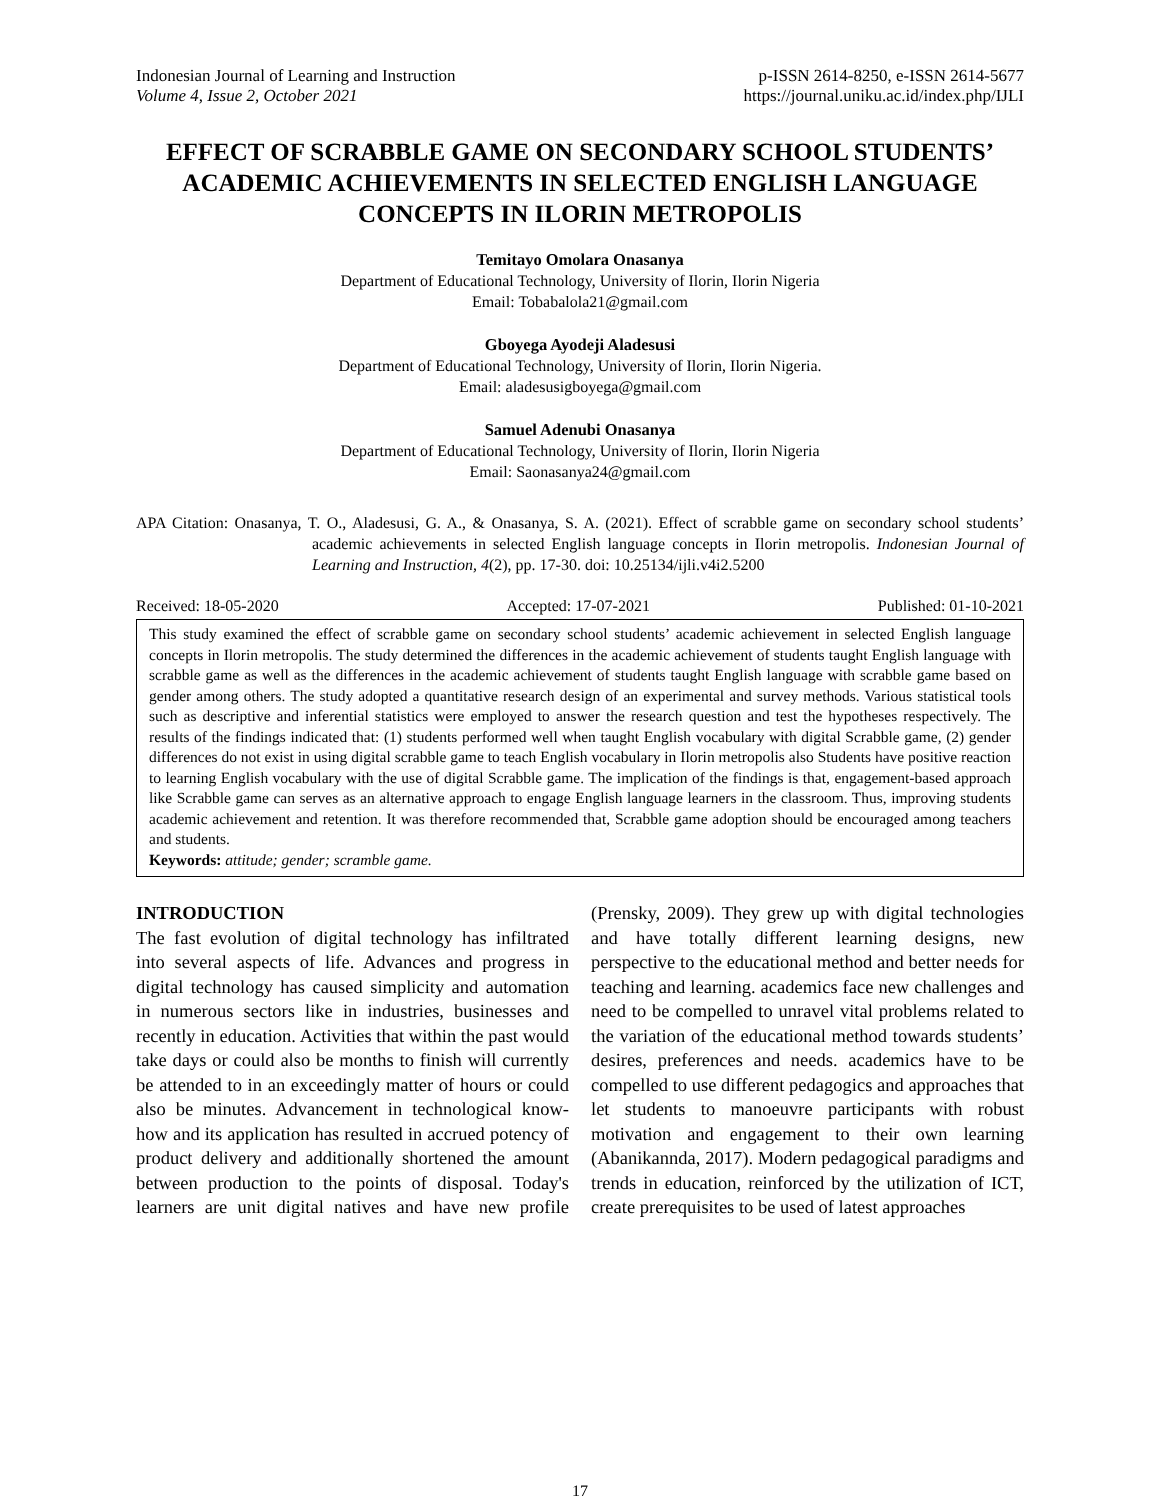Indonesian Journal of Learning and Instruction
Volume 4, Issue 2, October 2021
p-ISSN 2614-8250, e-ISSN 2614-5677
https://journal.uniku.ac.id/index.php/IJLI
EFFECT OF SCRABBLE GAME ON SECONDARY SCHOOL STUDENTS’ ACADEMIC ACHIEVEMENTS IN SELECTED ENGLISH LANGUAGE CONCEPTS IN ILORIN METROPOLIS
Temitayo Omolara Onasanya
Department of Educational Technology, University of Ilorin, Ilorin Nigeria
Email: Tobabalola21@gmail.com
Gboyega Ayodeji Aladesusi
Department of Educational Technology, University of Ilorin, Ilorin Nigeria.
Email: aladesusigboyega@gmail.com
Samuel Adenubi Onasanya
Department of Educational Technology, University of Ilorin, Ilorin Nigeria
Email: Saonasanya24@gmail.com
APA Citation: Onasanya, T. O., Aladesusi, G. A., & Onasanya, S. A. (2021). Effect of scrabble game on secondary school students’ academic achievements in selected English language concepts in Ilorin metropolis. Indonesian Journal of Learning and Instruction, 4(2), pp. 17-30. doi: 10.25134/ijli.v4i2.5200
Received: 18-05-2020 Accepted: 17-07-2021 Published: 01-10-2021
This study examined the effect of scrabble game on secondary school students’ academic achievement in selected English language concepts in Ilorin metropolis. The study determined the differences in the academic achievement of students taught English language with scrabble game as well as the differences in the academic achievement of students taught English language with scrabble game based on gender among others. The study adopted a quantitative research design of an experimental and survey methods. Various statistical tools such as descriptive and inferential statistics were employed to answer the research question and test the hypotheses respectively. The results of the findings indicated that: (1) students performed well when taught English vocabulary with digital Scrabble game, (2) gender differences do not exist in using digital scrabble game to teach English vocabulary in Ilorin metropolis also Students have positive reaction to learning English vocabulary with the use of digital Scrabble game. The implication of the findings is that, engagement-based approach like Scrabble game can serves as an alternative approach to engage English language learners in the classroom. Thus, improving students academic achievement and retention. It was therefore recommended that, Scrabble game adoption should be encouraged among teachers and students.
Keywords: attitude; gender; scramble game.
INTRODUCTION
The fast evolution of digital technology has infiltrated into several aspects of life. Advances and progress in digital technology has caused simplicity and automation in numerous sectors like in industries, businesses and recently in education. Activities that within the past would take days or could also be months to finish will currently be attended to in an exceedingly matter of hours or could also be minutes. Advancement in technological know- how and its application has resulted in accrued potency of product delivery and additionally shortened the amount between production to the points of disposal. Today's learners are unit digital natives and have new profile (Prensky, 2009). They grew up with digital technologies and have totally different learning designs, new perspective to the educational method and better needs for teaching and learning. academics face new challenges and need to be compelled to unravel vital problems related to the variation of the educational method towards students’ desires, preferences and needs. academics have to be compelled to use different pedagogics and approaches that let students to manoeuvre participants with robust motivation and engagement to their own learning (Abanikannda, 2017). Modern pedagogical paradigms and trends in education, reinforced by the utilization of ICT, create prerequisites to be used of latest approaches
17